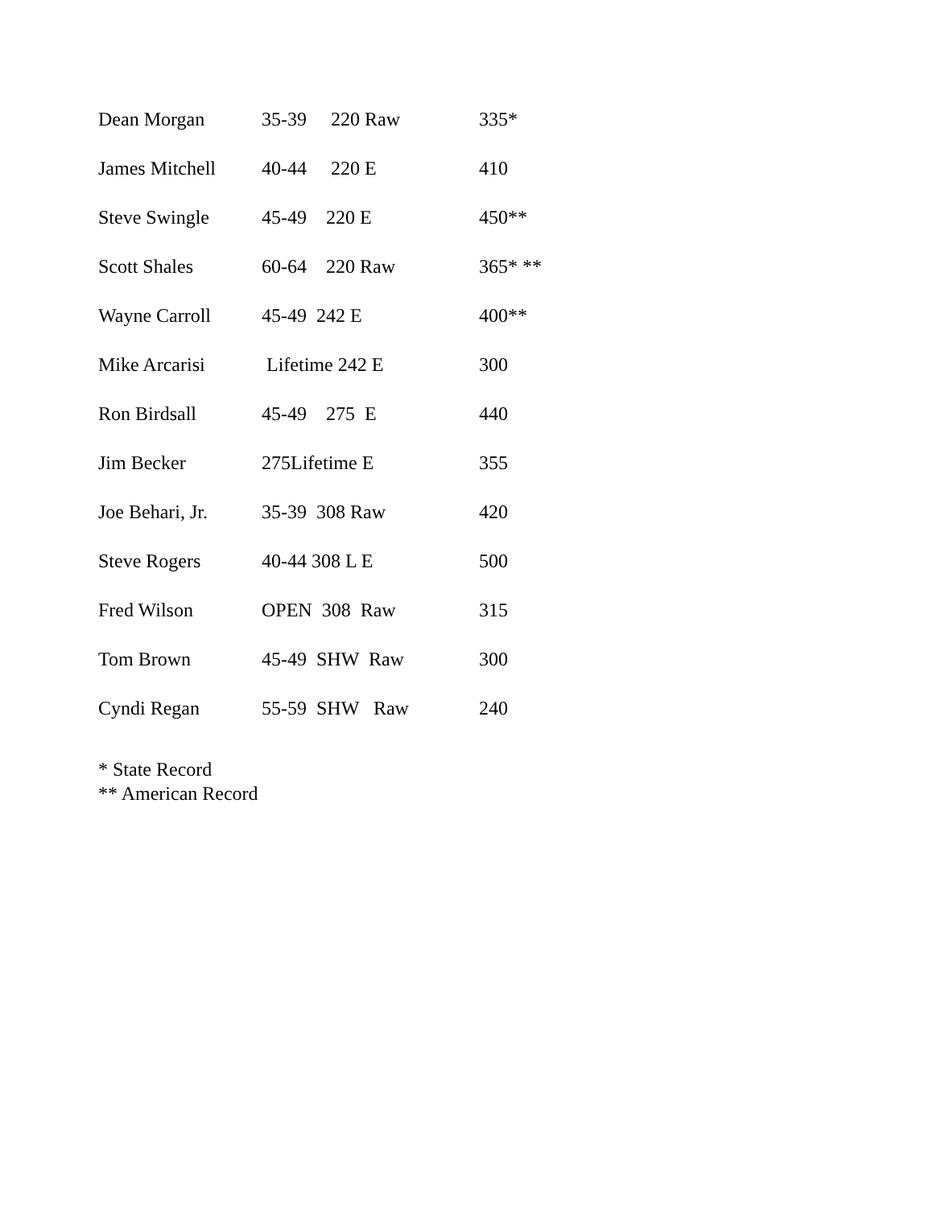| Dean Morgan | 35-39 220 Raw | 335* |
| James Mitchell | 40-44 220 E | 410 |
| Steve Swingle | 45-49 220 E | 450** |
| Scott Shales | 60-64 220 Raw | 365* ** |
| Wayne Carroll | 45-49 242 E | 400** |
| Mike Arcarisi | Lifetime 242 E | 300 |
| Ron Birdsall | 45-49 275 E | 440 |
| Jim Becker | 275Lifetime E | 355 |
| Joe Behari, Jr. | 35-39 308 Raw | 420 |
| Steve Rogers | 40-44 308 L E | 500 |
| Fred Wilson | OPEN 308 Raw | 315 |
| Tom Brown | 45-49 SHW Raw | 300 |
| Cyndi Regan | 55-59 SHW Raw | 240 |
* State Record
** American Record